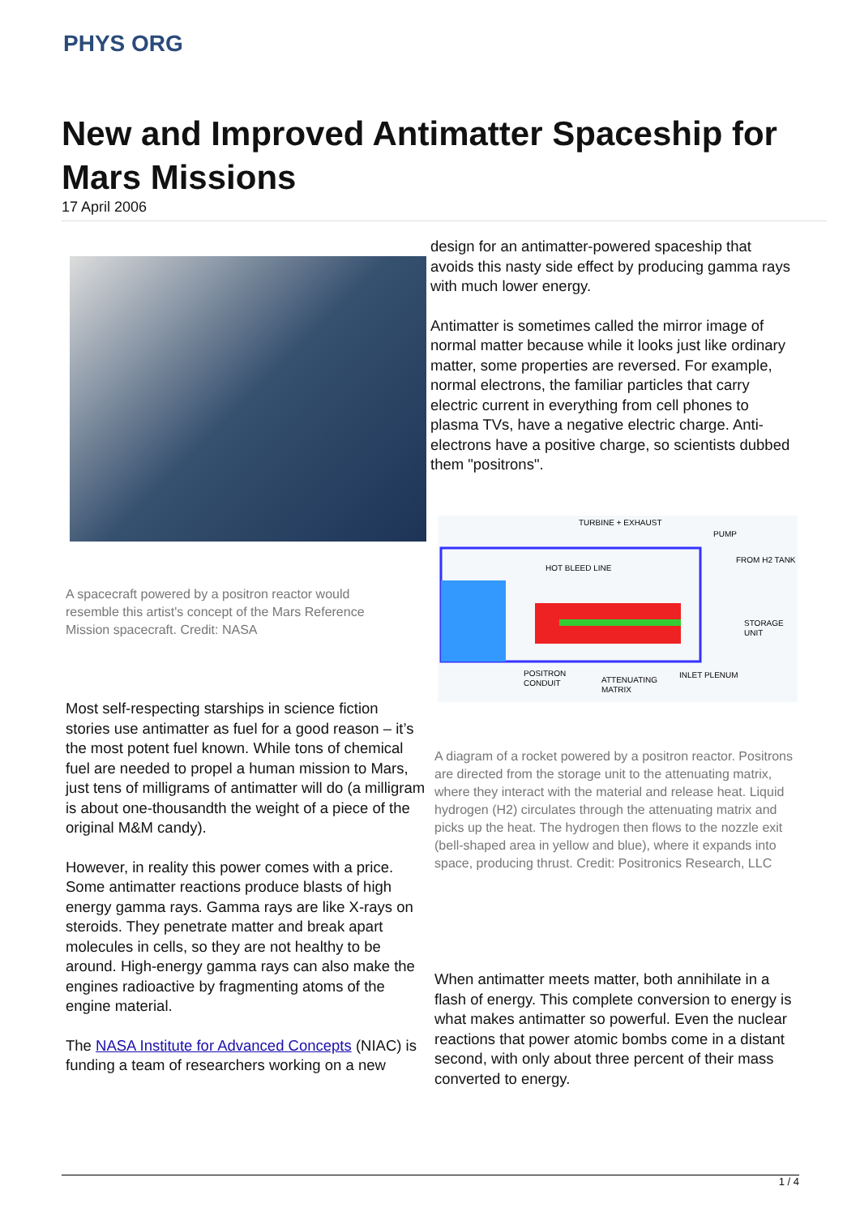PHYS ORG
New and Improved Antimatter Spaceship for Mars Missions
17 April 2006
A spacecraft powered by a positron reactor would resemble this artist's concept of the Mars Reference Mission spacecraft. Credit: NASA
Most self-respecting starships in science fiction stories use antimatter as fuel for a good reason – it’s the most potent fuel known. While tons of chemical fuel are needed to propel a human mission to Mars, just tens of milligrams of antimatter will do (a milligram is about one-thousandth the weight of a piece of the original M&M candy).
However, in reality this power comes with a price. Some antimatter reactions produce blasts of high energy gamma rays. Gamma rays are like X-rays on steroids. They penetrate matter and break apart molecules in cells, so they are not healthy to be around. High-energy gamma rays can also make the engines radioactive by fragmenting atoms of the engine material.
The NASA Institute for Advanced Concepts (NIAC) is funding a team of researchers working on a new
design for an antimatter-powered spaceship that avoids this nasty side effect by producing gamma rays with much lower energy.
Antimatter is sometimes called the mirror image of normal matter because while it looks just like ordinary matter, some properties are reversed. For example, normal electrons, the familiar particles that carry electric current in everything from cell phones to plasma TVs, have a negative electric charge. Anti-electrons have a positive charge, so scientists dubbed them "positrons".
TURBINE + EXHAUST
PUMP
FROM H2 TANK
HOT BLEED LINE
STORAGE
UNIT
POSITRON
CONDUIT
ATTENUATING
MATRIX
INLET PLENUM
A diagram of a rocket powered by a positron reactor. Positrons are directed from the storage unit to the attenuating matrix, where they interact with the material and release heat. Liquid hydrogen (H2) circulates through the attenuating matrix and picks up the heat. The hydrogen then flows to the nozzle exit (bell-shaped area in yellow and blue), where it expands into space, producing thrust. Credit: Positronics Research, LLC
When antimatter meets matter, both annihilate in a flash of energy. This complete conversion to energy is what makes antimatter so powerful. Even the nuclear reactions that power atomic bombs come in a distant second, with only about three percent of their mass converted to energy.
1 / 4